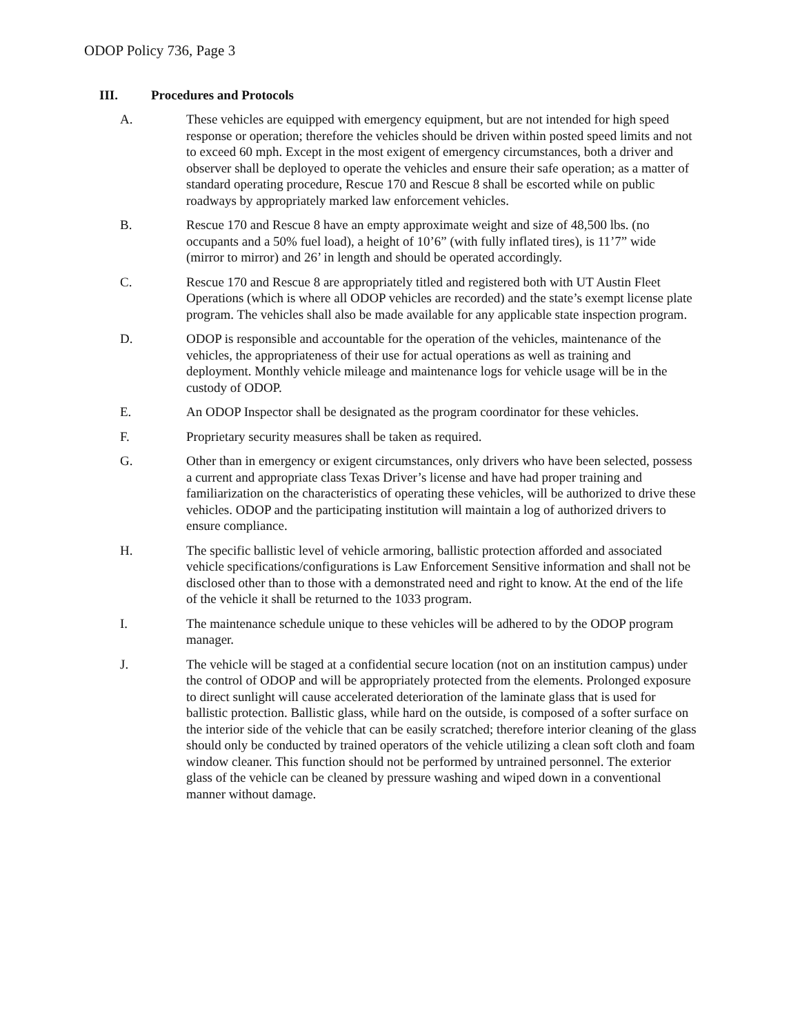ODOP Policy 736, Page 3
III. Procedures and Protocols
A. These vehicles are equipped with emergency equipment, but are not intended for high speed response or operation; therefore the vehicles should be driven within posted speed limits and not to exceed 60 mph. Except in the most exigent of emergency circumstances, both a driver and observer shall be deployed to operate the vehicles and ensure their safe operation; as a matter of standard operating procedure, Rescue 170 and Rescue 8 shall be escorted while on public roadways by appropriately marked law enforcement vehicles.
B. Rescue 170 and Rescue 8 have an empty approximate weight and size of 48,500 lbs. (no occupants and a 50% fuel load), a height of 10’6” (with fully inflated tires), is 11’7” wide (mirror to mirror) and 26’ in length and should be operated accordingly.
C. Rescue 170 and Rescue 8 are appropriately titled and registered both with UT Austin Fleet Operations (which is where all ODOP vehicles are recorded) and the state’s exempt license plate program. The vehicles shall also be made available for any applicable state inspection program.
D. ODOP is responsible and accountable for the operation of the vehicles, maintenance of the vehicles, the appropriateness of their use for actual operations as well as training and deployment. Monthly vehicle mileage and maintenance logs for vehicle usage will be in the custody of ODOP.
E. An ODOP Inspector shall be designated as the program coordinator for these vehicles.
F. Proprietary security measures shall be taken as required.
G. Other than in emergency or exigent circumstances, only drivers who have been selected, possess a current and appropriate class Texas Driver’s license and have had proper training and familiarization on the characteristics of operating these vehicles, will be authorized to drive these vehicles. ODOP and the participating institution will maintain a log of authorized drivers to ensure compliance.
H. The specific ballistic level of vehicle armoring, ballistic protection afforded and associated vehicle specifications/configurations is Law Enforcement Sensitive information and shall not be disclosed other than to those with a demonstrated need and right to know. At the end of the life of the vehicle it shall be returned to the 1033 program.
I. The maintenance schedule unique to these vehicles will be adhered to by the ODOP program manager.
J. The vehicle will be staged at a confidential secure location (not on an institution campus) under the control of ODOP and will be appropriately protected from the elements. Prolonged exposure to direct sunlight will cause accelerated deterioration of the laminate glass that is used for ballistic protection. Ballistic glass, while hard on the outside, is composed of a softer surface on the interior side of the vehicle that can be easily scratched; therefore interior cleaning of the glass should only be conducted by trained operators of the vehicle utilizing a clean soft cloth and foam window cleaner. This function should not be performed by untrained personnel. The exterior glass of the vehicle can be cleaned by pressure washing and wiped down in a conventional manner without damage.